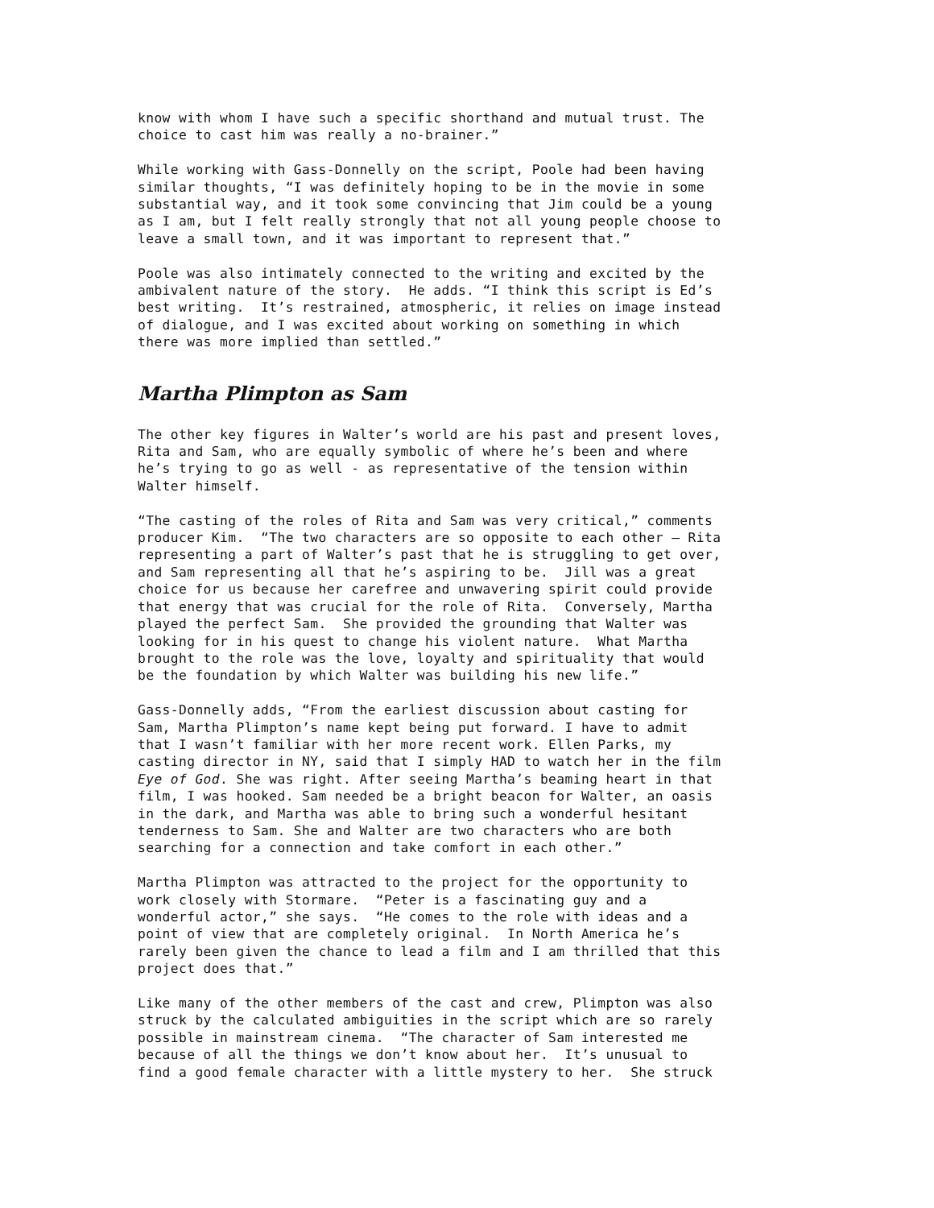know with whom I have such a specific shorthand and mutual trust. The choice to cast him was really a no-brainer.”
While working with Gass-Donnelly on the script, Poole had been having similar thoughts, “I was definitely hoping to be in the movie in some substantial way, and it took some convincing that Jim could be a young as I am, but I felt really strongly that not all young people choose to leave a small town, and it was important to represent that.”
Poole was also intimately connected to the writing and excited by the ambivalent nature of the story. He adds. “I think this script is Ed’s best writing. It’s restrained, atmospheric, it relies on image instead of dialogue, and I was excited about working on something in which there was more implied than settled.”
Martha Plimpton as Sam
The other key figures in Walter’s world are his past and present loves, Rita and Sam, who are equally symbolic of where he’s been and where he’s trying to go as well - as representative of the tension within Walter himself.
“The casting of the roles of Rita and Sam was very critical,” comments producer Kim. “The two characters are so opposite to each other – Rita representing a part of Walter’s past that he is struggling to get over, and Sam representing all that he’s aspiring to be. Jill was a great choice for us because her carefree and unwavering spirit could provide that energy that was crucial for the role of Rita. Conversely, Martha played the perfect Sam. She provided the grounding that Walter was looking for in his quest to change his violent nature. What Martha brought to the role was the love, loyalty and spirituality that would be the foundation by which Walter was building his new life.”
Gass-Donnelly adds, “From the earliest discussion about casting for Sam, Martha Plimpton’s name kept being put forward. I have to admit that I wasn’t familiar with her more recent work. Ellen Parks, my casting director in NY, said that I simply HAD to watch her in the film Eye of God. She was right. After seeing Martha’s beaming heart in that film, I was hooked. Sam needed be a bright beacon for Walter, an oasis in the dark, and Martha was able to bring such a wonderful hesitant tenderness to Sam. She and Walter are two characters who are both searching for a connection and take comfort in each other.”
Martha Plimpton was attracted to the project for the opportunity to work closely with Stormare. “Peter is a fascinating guy and a wonderful actor,” she says. “He comes to the role with ideas and a point of view that are completely original. In North America he’s rarely been given the chance to lead a film and I am thrilled that this project does that.”
Like many of the other members of the cast and crew, Plimpton was also struck by the calculated ambiguities in the script which are so rarely possible in mainstream cinema. “The character of Sam interested me because of all the things we don’t know about her. It’s unusual to find a good female character with a little mystery to her. She struck